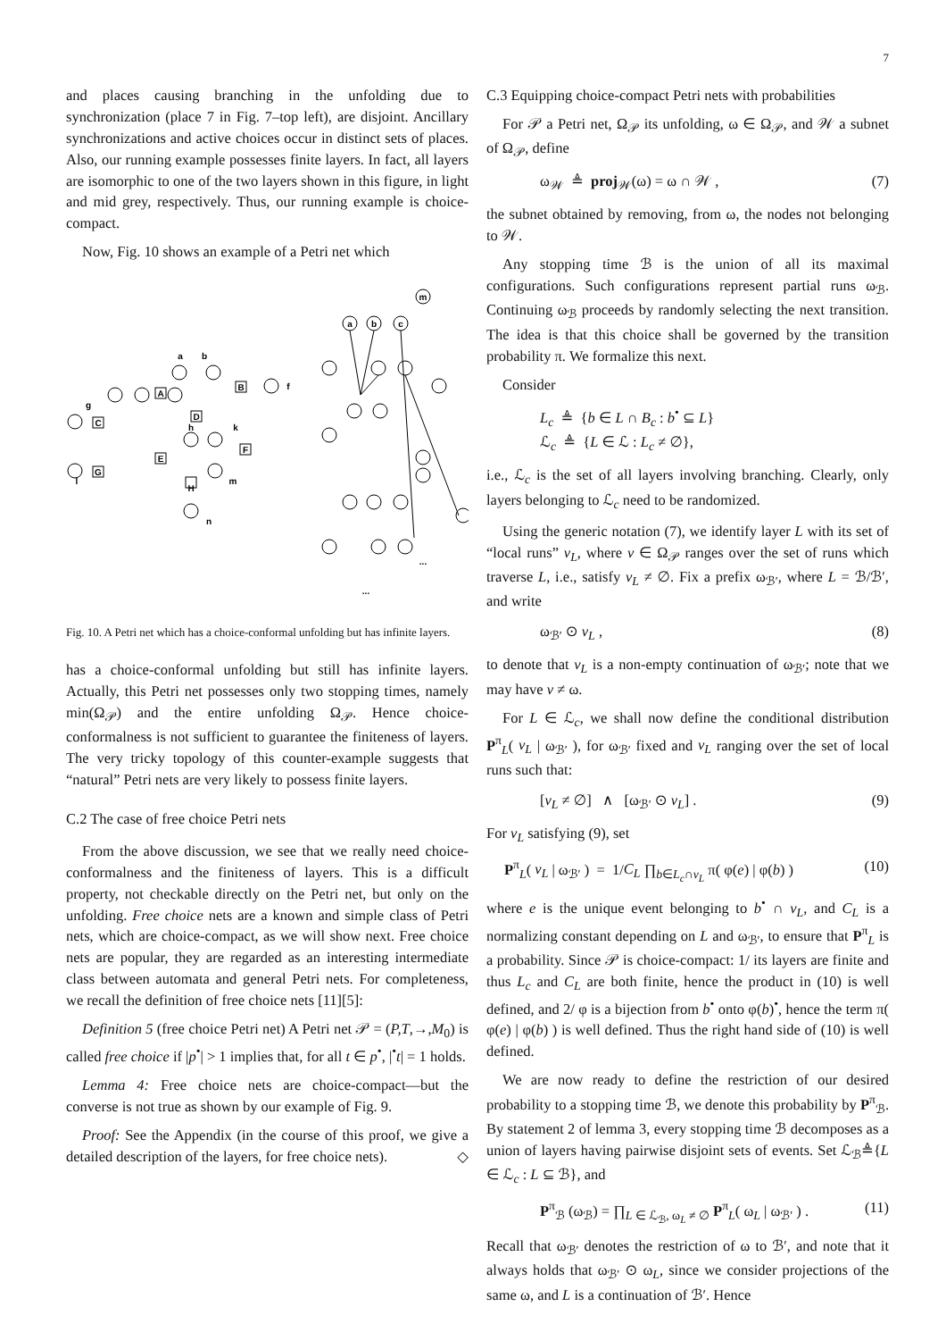7
and places causing branching in the unfolding due to synchronization (place 7 in Fig. 7–top left), are disjoint. Ancillary synchronizations and active choices occur in distinct sets of places. Also, our running example possesses finite layers. In fact, all layers are isomorphic to one of the two layers shown in this figure, in light and mid grey, respectively. Thus, our running example is choice-compact.
Now, Fig. 10 shows an example of a Petri net which
m
a
b
c
a
b
A
D
B
f
C
E
F
G
H
n
m
h
k
g
l
...
...
Fig. 10. A Petri net which has a choice-conformal unfolding but has infinite layers.
has a choice-conformal unfolding but still has infinite layers. Actually, this Petri net possesses only two stopping times, namely min(Ω<sub>𝒫</sub>) and the entire unfolding Ω<sub>𝒫</sub>. Hence choice-conformalness is not sufficient to guarantee the finiteness of layers. The very tricky topology of this counter-example suggests that “natural” Petri nets are very likely to possess finite layers.
C.2 The case of free choice Petri nets
From the above discussion, we see that we really need choice-conformalness and the finiteness of layers. This is a difficult property, not checkable directly on the Petri net, but only on the unfolding. Free choice nets are a known and simple class of Petri nets, which are choice-compact, as we will show next. Free choice nets are popular, they are regarded as an interesting intermediate class between automata and general Petri nets. For completeness, we recall the definition of free choice nets [11][5]:
Definition 5 (free choice Petri net) A Petri net 𝒫 = (P,T,→,M<sub>0</sub>) is called free choice if |p<sup>•</sup>| > 1 implies that, for all t ∈ p<sup>•</sup>, |<sup>•</sup>t| = 1 holds.
Lemma 4: Free choice nets are choice-compact—but the converse is not true as shown by our example of Fig. 9.
Proof: See the Appendix (in the course of this proof, we give a detailed description of the layers, for free choice nets). ◇
C.3 Equipping choice-compact Petri nets with probabilities
For 𝒫 a Petri net, Ω<sub>𝒫</sub> its unfolding, ω ∈ Ω<sub>𝒫</sub>, and 𝒲 a subnet of Ω<sub>𝒫</sub>, define
ω<sub>𝒲</sub> ≜ proj<sub>𝒲</sub>(ω) = ω ∩ 𝒲 , (7)
the subnet obtained by removing, from ω, the nodes not belonging to 𝒲.
Any stopping time ℬ is the union of all its maximal configurations. Such configurations represent partial runs ω<sub>ℬ</sub>. Continuing ω<sub>ℬ</sub> proceeds by randomly selecting the next transition. The idea is that this choice shall be governed by the transition probability π. We formalize this next.
Consider
L<sub>c</sub> ≜ {b ∈ L ∩ B<sub>c</sub> : b<sup>•</sup> ⊆ L}
ℒ<sub>c</sub> ≜ {L ∈ ℒ : L<sub>c</sub> ≠ ∅},
i.e., ℒ<sub>c</sub> is the set of all layers involving branching. Clearly, only layers belonging to ℒ<sub>c</sub> need to be randomized.
Using the generic notation (7), we identify layer L with its set of “local runs” v<sub>L</sub>, where v ∈ Ω<sub>𝒫</sub> ranges over the set of runs which traverse L, i.e., satisfy v<sub>L</sub> ≠ ∅. Fix a prefix ω<sub>ℬ′</sub>, where L = ℬ/ℬ′, and write
ω<sub>ℬ′</sub> ⊙ v<sub>L</sub> , (8)
to denote that v<sub>L</sub> is a non-empty continuation of ω<sub>ℬ′</sub>; note that we may have v ≠ ω.
For L ∈ ℒ<sub>c</sub>, we shall now define the conditional distribution P<sup>π</sup><sub>L</sub>( v<sub>L</sub> | ω<sub>ℬ′</sub> ), for ω<sub>ℬ′</sub> fixed and v<sub>L</sub> ranging over the set of local runs such that:
[v<sub>L</sub> ≠ ∅] ∧ [ω<sub>ℬ′</sub> ⊙ v<sub>L</sub>] . (9)
For v<sub>L</sub> satisfying (9), set
P<sup>π</sup><sub>L</sub>( v<sub>L</sub> | ω<sub>ℬ′</sub> ) = 1/C<sub>L</sub> ∏<sub>b∈L<sub>c</sub>∩v<sub>L</sub></sub> π( φ(e) | φ(b) ) (10)
where e is the unique event belonging to b<sup>•</sup> ∩ v<sub>L</sub>, and C<sub>L</sub> is a normalizing constant depending on L and ω<sub>ℬ′</sub>, to ensure that P<sup>π</sup><sub>L</sub> is a probability. Since 𝒫 is choice-compact: 1/ its layers are finite and thus L<sub>c</sub> and C<sub>L</sub> are both finite, hence the product in (10) is well defined, and 2/ φ is a bijection from b<sup>•</sup> onto φ(b)<sup>•</sup>, hence the term π( φ(e) | φ(b) ) is well defined. Thus the right hand side of (10) is well defined.
We are now ready to define the restriction of our desired probability to a stopping time ℬ, we denote this probability by P<sup>π</sup><sub>ℬ</sub>. By statement 2 of lemma 3, every stopping time ℬ decomposes as a union of layers having pairwise disjoint sets of events. Set ℒ<sub>ℬ</sub>≜{L ∈ ℒ<sub>c</sub> : L ⊆ ℬ}, and
P<sup>π</sup><sub>ℬ</sub> (ω<sub>ℬ</sub>) = ∏<sub>L ∈ ℒ<sub>ℬ</sub>, ω<sub>L</sub> ≠ ∅</sub> P<sup>π</sup><sub>L</sub>( ω<sub>L</sub> | ω<sub>ℬ′</sub> ) . (11)
Recall that ω<sub>ℬ′</sub> denotes the restriction of ω to ℬ′, and note that it always holds that ω<sub>ℬ′</sub> ⊙ ω<sub>L</sub>, since we consider projections of the same ω, and L is a continuation of ℬ′. Hence